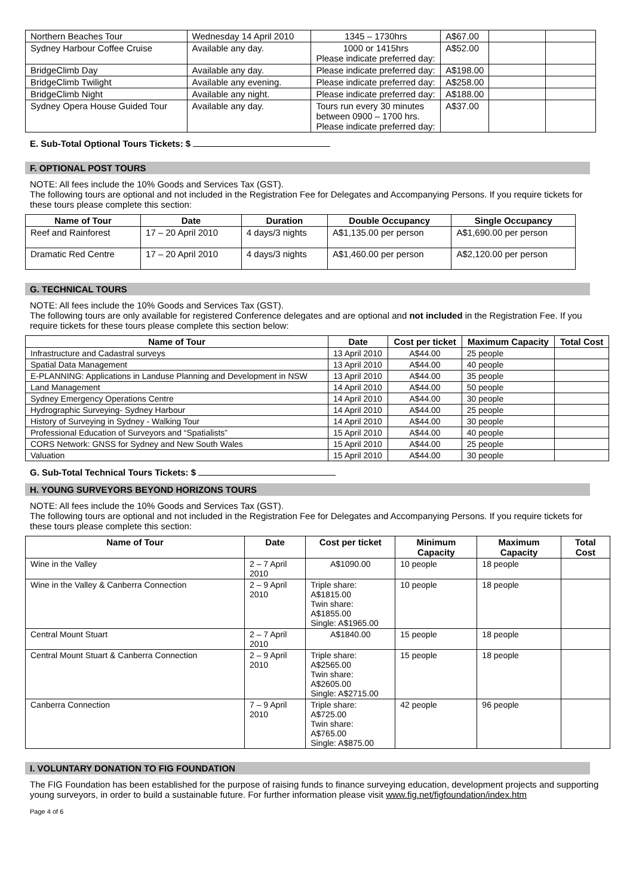| Northern Beaches Tour | Wednesday 14 April 2010 | 1345 – 1730hrs | A$67.00 | | |
| Sydney Harbour Coffee Cruise | Available any day. | 1000 or 1415hrs Please indicate preferred day: | A$52.00 | | |
| BridgeClimb Day | Available any day. | Please indicate preferred day: | A$198.00 | | |
| BridgeClimb Twilight | Available any evening. | Please indicate preferred day: | A$258.00 | | |
| BridgeClimb Night | Available any night. | Please indicate preferred day: | A$188.00 | | |
| Sydney Opera House Guided Tour | Available any day. | Tours run every 30 minutes between 0900 – 1700 hrs. Please indicate preferred day: | A$37.00 | | |
E. Sub-Total Optional Tours Tickets: $
F. OPTIONAL POST TOURS
NOTE: All fees include the 10% Goods and Services Tax (GST).
The following tours are optional and not included in the Registration Fee for Delegates and Accompanying Persons. If you require tickets for these tours please complete this section:
| Name of Tour | Date | Duration | Double Occupancy | Single Occupancy |
| --- | --- | --- | --- | --- |
| Reef and Rainforest | 17 – 20 April 2010 | 4 days/3 nights | A$1,135.00 per person | A$1,690.00 per person |
| Dramatic Red Centre | 17 – 20 April 2010 | 4 days/3 nights | A$1,460.00 per person | A$2,120.00 per person |
G. TECHNICAL TOURS
NOTE: All fees include the 10% Goods and Services Tax (GST).
The following tours are only available for registered Conference delegates and are optional and not included in the Registration Fee. If you require tickets for these tours please complete this section below:
| Name of Tour | Date | Cost per ticket | Maximum Capacity | Total Cost |
| --- | --- | --- | --- | --- |
| Infrastructure and Cadastral surveys | 13 April 2010 | A$44.00 | 25 people | |
| Spatial Data Management | 13 April 2010 | A$44.00 | 40 people | |
| E-PLANNING: Applications in Landuse Planning and Development in NSW | 13 April 2010 | A$44.00 | 35 people | |
| Land Management | 14 April 2010 | A$44.00 | 50 people | |
| Sydney Emergency Operations Centre | 14 April 2010 | A$44.00 | 30 people | |
| Hydrographic Surveying- Sydney Harbour | 14 April 2010 | A$44.00 | 25 people | |
| History of Surveying in Sydney - Walking Tour | 14 April 2010 | A$44.00 | 30 people | |
| Professional Education of Surveyors and “Spatialists” | 15 April 2010 | A$44.00 | 40 people | |
| CORS Network: GNSS for Sydney and New South Wales | 15 April 2010 | A$44.00 | 25 people | |
| Valuation | 15 April 2010 | A$44.00 | 30 people | |
G. Sub-Total Technical Tours Tickets: $
H. YOUNG SURVEYORS BEYOND HORIZONS TOURS
NOTE: All fees include the 10% Goods and Services Tax (GST).
The following tours are optional and not included in the Registration Fee for Delegates and Accompanying Persons. If you require tickets for these tours please complete this section:
| Name of Tour | Date | Cost per ticket | Minimum Capacity | Maximum Capacity | Total Cost |
| --- | --- | --- | --- | --- | --- |
| Wine in the Valley | 2 – 7 April 2010 | A$1090.00 | 10 people | 18 people | |
| Wine in the Valley & Canberra Connection | 2 – 9 April 2010 | Triple share: A$1815.00 Twin share: A$1855.00 Single: A$1965.00 | 10 people | 18 people | |
| Central Mount Stuart | 2 – 7 April 2010 | A$1840.00 | 15 people | 18 people | |
| Central Mount Stuart & Canberra Connection | 2 – 9 April 2010 | Triple share: A$2565.00 Twin share: A$2605.00 Single: A$2715.00 | 15 people | 18 people | |
| Canberra Connection | 7 – 9 April 2010 | Triple share: A$725.00 Twin share: A$765.00 Single: A$875.00 | 42 people | 96 people | |
I. VOLUNTARY DONATION TO FIG FOUNDATION
The FIG Foundation has been established for the purpose of raising funds to finance surveying education, development projects and supporting young surveyors, in order to build a sustainable future. For further information please visit www.fig.net/figfoundation/index.htm
Page 4 of 6